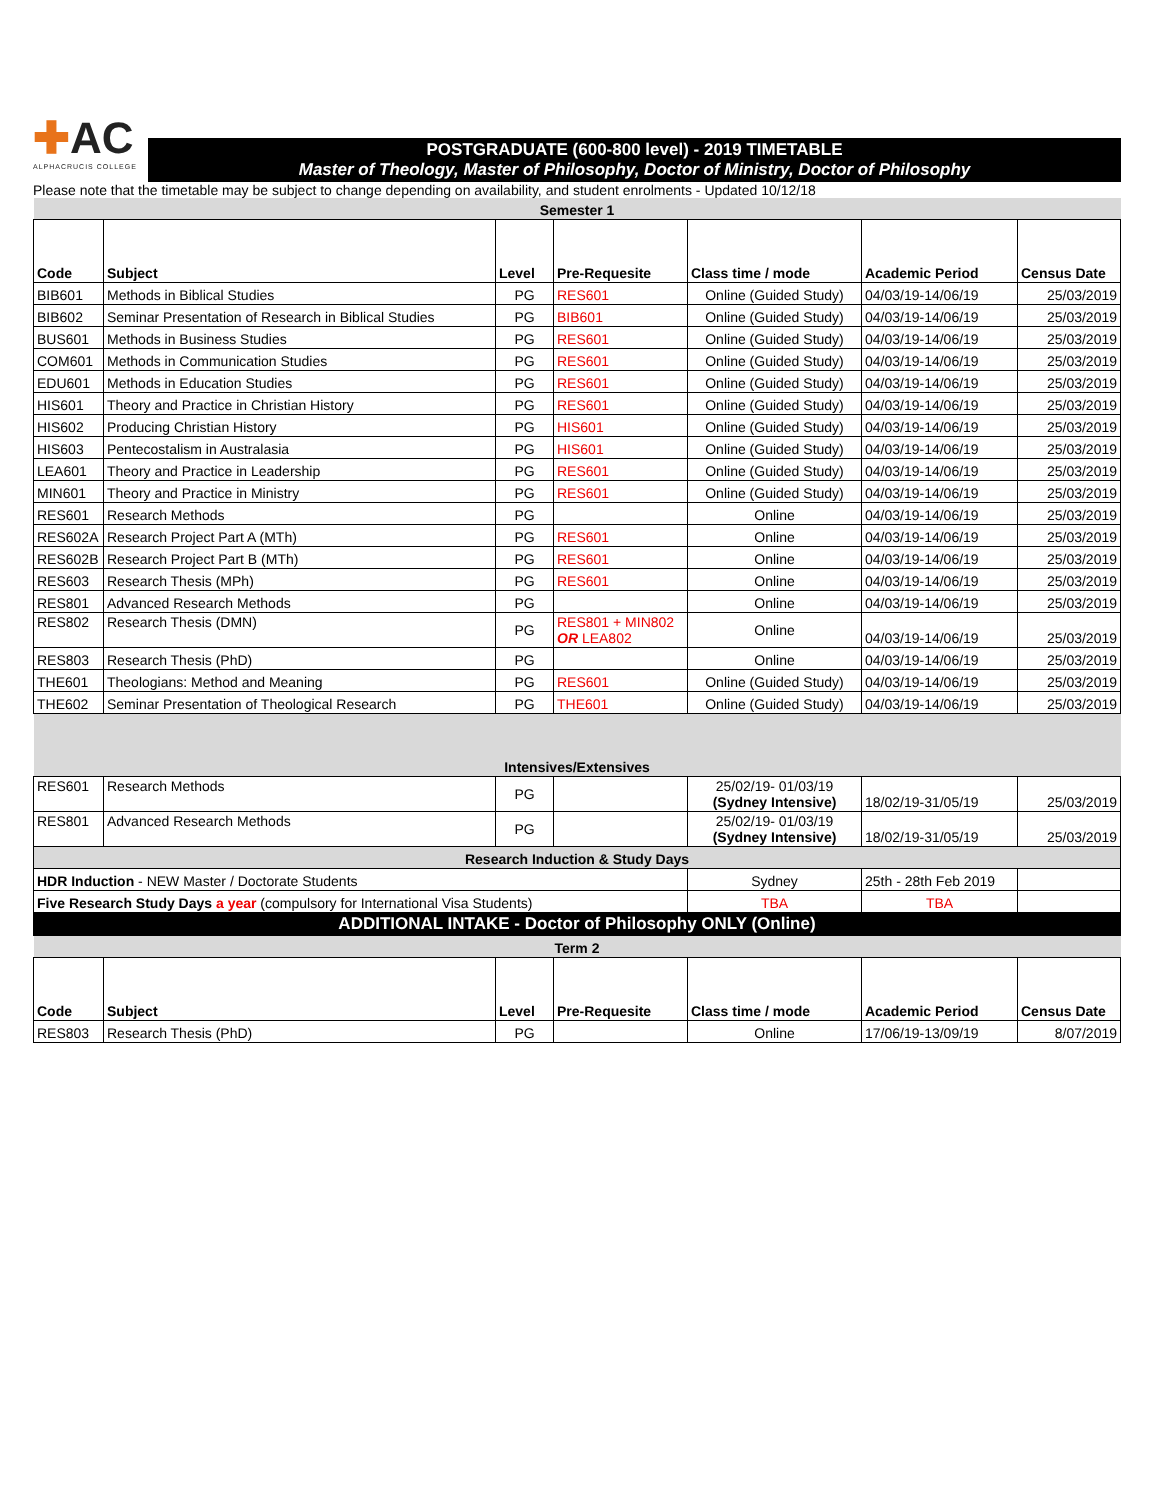✚AC
ALPHACRUCIS COLLEGE
POSTGRADUATE (600-800 level) - 2019 TIMETABLE
Master of Theology, Master of Philosophy, Doctor of Ministry, Doctor of Philosophy
Please note that the timetable may be subject to change depending on availability, and student enrolments - Updated 10/12/18
| Semester 1 | | | | | | |
| Code | Subject | Level | Pre-Requesite | Class time / mode | Academic Period | Census Date |
| BIB601 | Methods in Biblical Studies | PG | RES601 | Online (Guided Study) | 04/03/19-14/06/19 | 25/03/2019 |
| BIB602 | Seminar Presentation of Research in Biblical Studies | PG | BIB601 | Online (Guided Study) | 04/03/19-14/06/19 | 25/03/2019 |
| BUS601 | Methods in Business Studies | PG | RES601 | Online (Guided Study) | 04/03/19-14/06/19 | 25/03/2019 |
| COM601 | Methods in Communication Studies | PG | RES601 | Online (Guided Study) | 04/03/19-14/06/19 | 25/03/2019 |
| EDU601 | Methods in Education Studies | PG | RES601 | Online (Guided Study) | 04/03/19-14/06/19 | 25/03/2019 |
| HIS601 | Theory and Practice in Christian History | PG | RES601 | Online (Guided Study) | 04/03/19-14/06/19 | 25/03/2019 |
| HIS602 | Producing Christian History | PG | HIS601 | Online (Guided Study) | 04/03/19-14/06/19 | 25/03/2019 |
| HIS603 | Pentecostalism in Australasia | PG | HIS601 | Online (Guided Study) | 04/03/19-14/06/19 | 25/03/2019 |
| LEA601 | Theory and Practice in Leadership | PG | RES601 | Online (Guided Study) | 04/03/19-14/06/19 | 25/03/2019 |
| MIN601 | Theory and Practice in Ministry | PG | RES601 | Online (Guided Study) | 04/03/19-14/06/19 | 25/03/2019 |
| RES601 | Research Methods | PG | | Online | 04/03/19-14/06/19 | 25/03/2019 |
| RES602A | Research Project Part A (MTh) | PG | RES601 | Online | 04/03/19-14/06/19 | 25/03/2019 |
| RES602B | Research Project Part B (MTh) | PG | RES601 | Online | 04/03/19-14/06/19 | 25/03/2019 |
| RES603 | Research Thesis (MPh) | PG | RES601 | Online | 04/03/19-14/06/19 | 25/03/2019 |
| RES801 | Advanced Research Methods | PG | | Online | 04/03/19-14/06/19 | 25/03/2019 |
| RES802 | Research Thesis (DMN) | PG | RES801 + MIN802 OR LEA802 | Online | 04/03/19-14/06/19 | 25/03/2019 |
| RES803 | Research Thesis (PhD) | PG | | Online | 04/03/19-14/06/19 | 25/03/2019 |
| THE601 | Theologians: Method and Meaning | PG | RES601 | Online (Guided Study) | 04/03/19-14/06/19 | 25/03/2019 |
| THE602 | Seminar Presentation of Theological Research | PG | THE601 | Online (Guided Study) | 04/03/19-14/06/19 | 25/03/2019 |
| Intensives/Extensives | | | | | | |
| RES601 | Research Methods | PG | | 25/02/19- 01/03/19 (Sydney Intensive) | 18/02/19-31/05/19 | 25/03/2019 |
| RES801 | Advanced Research Methods | PG | | 25/02/19- 01/03/19 (Sydney Intensive) | 18/02/19-31/05/19 | 25/03/2019 |
| Research Induction & Study Days | | | | | | |
| HDR Induction - NEW Master / Doctorate Students | | | | Sydney | 25th - 28th Feb 2019 | |
| Five Research Study Days a year (compulsory for International Visa Students) | | | | TBA | TBA | |
| ADDITIONAL INTAKE - Doctor of Philosophy ONLY (Online) | | | | | | |
| Term 2 | | | | | | |
| Code | Subject | Level | Pre-Requesite | Class time / mode | Academic Period | Census Date |
| RES803 | Research Thesis (PhD) | PG | | Online | 17/06/19-13/09/19 | 8/07/2019 |